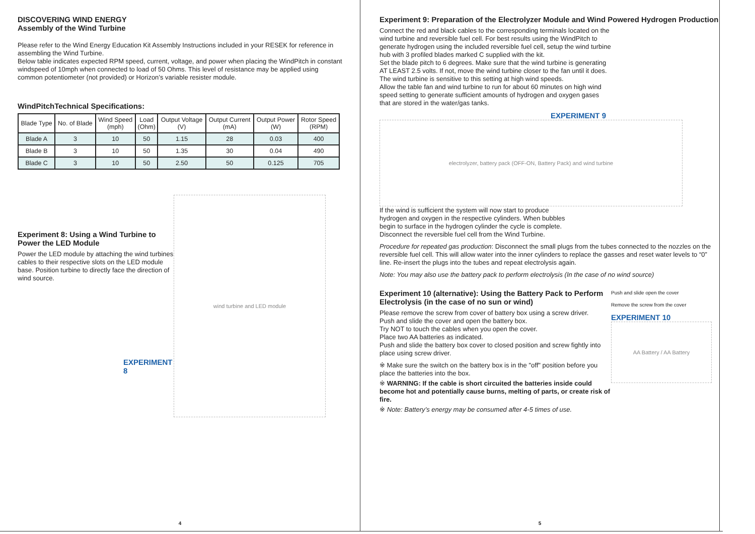DISCOVERING WIND ENERGY
Assembly of the Wind Turbine
Please refer to the Wind Energy Education Kit Assembly Instructions included in your RESEK for reference in assembling the Wind Turbine.
Below table indicates expected RPM speed, current, voltage, and power when placing the WindPitch in constant windspeed of 10mph when connected to load of 50 Ohms. This level of resistance may be applied using common potentiometer (not provided) or Horizon’s variable resister module.
WindPitchTechnical Specifications:
| Blade Type | No. of Blade | Wind Speed (mph) | Load (Ohm) | Output Voltage (V) | Output Current (mA) | Output Power (W) | Rotor Speed (RPM) |
| --- | --- | --- | --- | --- | --- | --- | --- |
| Blade A | 3 | 10 | 50 | 1.15 | 28 | 0.03 | 400 |
| Blade B | 3 | 10 | 50 | 1.35 | 30 | 0.04 | 490 |
| Blade C | 3 | 10 | 50 | 2.50 | 50 | 0.125 | 705 |
Experiment 8: Using a Wind Turbine to Power the LED Module
Power the LED module by attaching the wind turbines cables to their respective slots on the LED module base. Position turbine to directly face the direction of wind source.
EXPERIMENT 8
wind turbine and LED module
4
Experiment 9: Preparation of the Electrolyzer Module and Wind Powered Hydrogen Production
Connect the red and black cables to the corresponding terminals located on the wind turbine and reversible fuel cell. For best results using the WindPitch to generate hydrogen using the included reversible fuel cell, setup the wind turbine hub with 3 profiled blades marked C supplied with the kit.
Set the blade pitch to 6 degrees. Make sure that the wind turbine is generating AT LEAST 2.5 volts. If not, move the wind turbine closer to the fan until it does. The wind turbine is sensitive to this setting at high wind speeds.
Allow the table fan and wind turbine to run for about 60 minutes on high wind speed setting to generate sufficient amounts of hydrogen and oxygen gases that are stored in the water/gas tanks.
EXPERIMENT 9
electrolyzer, battery pack (OFF-ON, Battery Pack) and wind turbine
If the wind is sufficient the system will now start to produce hydrogen and oxygen in the respective cylinders. When bubbles begin to surface in the hydrogen cylinder the cycle is complete. Disconnect the reversible fuel cell from the Wind Turbine.
Procedure for repeated gas production: Disconnect the small plugs from the tubes connected to the nozzles on the reversible fuel cell. This will allow water into the inner cylinders to replace the gasses and reset water levels to “0” line. Re-insert the plugs into the tubes and repeat electrolysis again.
Note: You may also use the battery pack to perform electrolysis (In the case of no wind source)
Experiment 10 (alternative): Using the Battery Pack to Perform Electrolysis (in the case of no sun or wind)
Please remove the screw from cover of battery box using a screw driver.
Push and slide the cover and open the battery box.
Try NOT to touch the cables when you open the cover.
Place two AA batteries as indicated.
Push and slide the battery box cover to closed position and screw fightly into place using screw driver.
※ Make sure the switch on the battery box is in the "off" position before you place the batteries into the box.
※ WARNING: If the cable is short circuited the batteries inside could become hot and potentially cause burns, melting of parts, or create risk of fire.
※ Note: Battery’s energy may be consumed after 4-5 times of use.
Push and slide open the cover
Remove the screw from the cover
EXPERIMENT 10
AA Battery / AA Battery
5